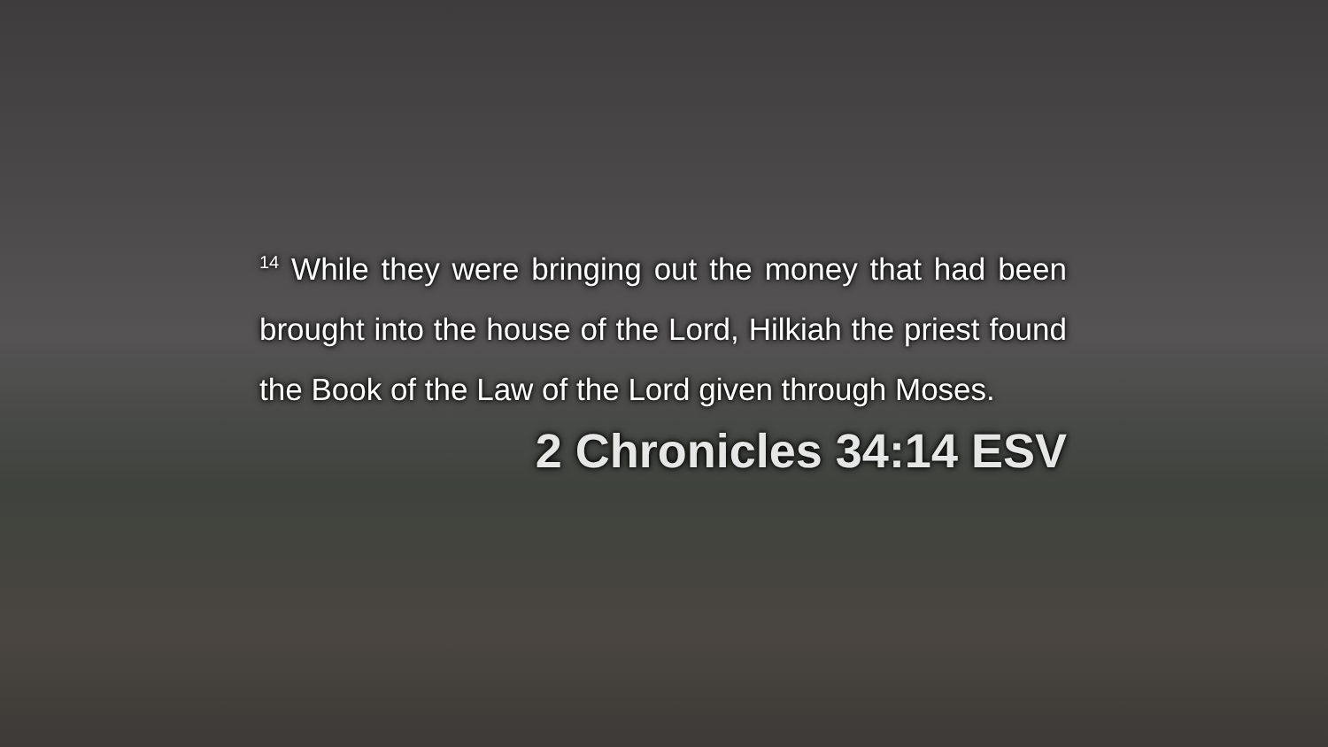<sup>14</sup> While they were bringing out the money that had been brought into the house of the Lord, Hilkiah the priest found the Book of the Law of the Lord given through Moses.
2 Chronicles 34:14 ESV